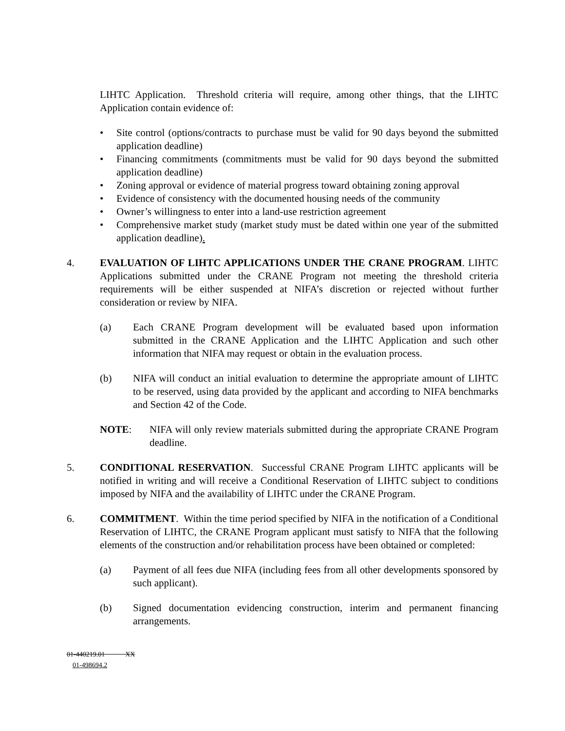LIHTC Application. Threshold criteria will require, among other things, that the LIHTC Application contain evidence of:
• Site control (options/contracts to purchase must be valid for 90 days beyond the submitted application deadline)
• Financing commitments (commitments must be valid for 90 days beyond the submitted application deadline)
• Zoning approval or evidence of material progress toward obtaining zoning approval
• Evidence of consistency with the documented housing needs of the community
• Owner’s willingness to enter into a land-use restriction agreement
• Comprehensive market study (market study must be dated within one year of the submitted application deadline).
4. EVALUATION OF LIHTC APPLICATIONS UNDER THE CRANE PROGRAM. LIHTC Applications submitted under the CRANE Program not meeting the threshold criteria requirements will be either suspended at NIFA’s discretion or rejected without further consideration or review by NIFA.
(a) Each CRANE Program development will be evaluated based upon information submitted in the CRANE Application and the LIHTC Application and such other information that NIFA may request or obtain in the evaluation process.
(b) NIFA will conduct an initial evaluation to determine the appropriate amount of LIHTC to be reserved, using data provided by the applicant and according to NIFA benchmarks and Section 42 of the Code.
NOTE: NIFA will only review materials submitted during the appropriate CRANE Program deadline.
5. CONDITIONAL RESERVATION. Successful CRANE Program LIHTC applicants will be notified in writing and will receive a Conditional Reservation of LIHTC subject to conditions imposed by NIFA and the availability of LIHTC under the CRANE Program.
6. COMMITMENT. Within the time period specified by NIFA in the notification of a Conditional Reservation of LIHTC, the CRANE Program applicant must satisfy to NIFA that the following elements of the construction and/or rehabilitation process have been obtained or completed:
(a) Payment of all fees due NIFA (including fees from all other developments sponsored by such applicant).
(b) Signed documentation evidencing construction, interim and permanent financing arrangements.
01-440219.01 XX
01-498694.2